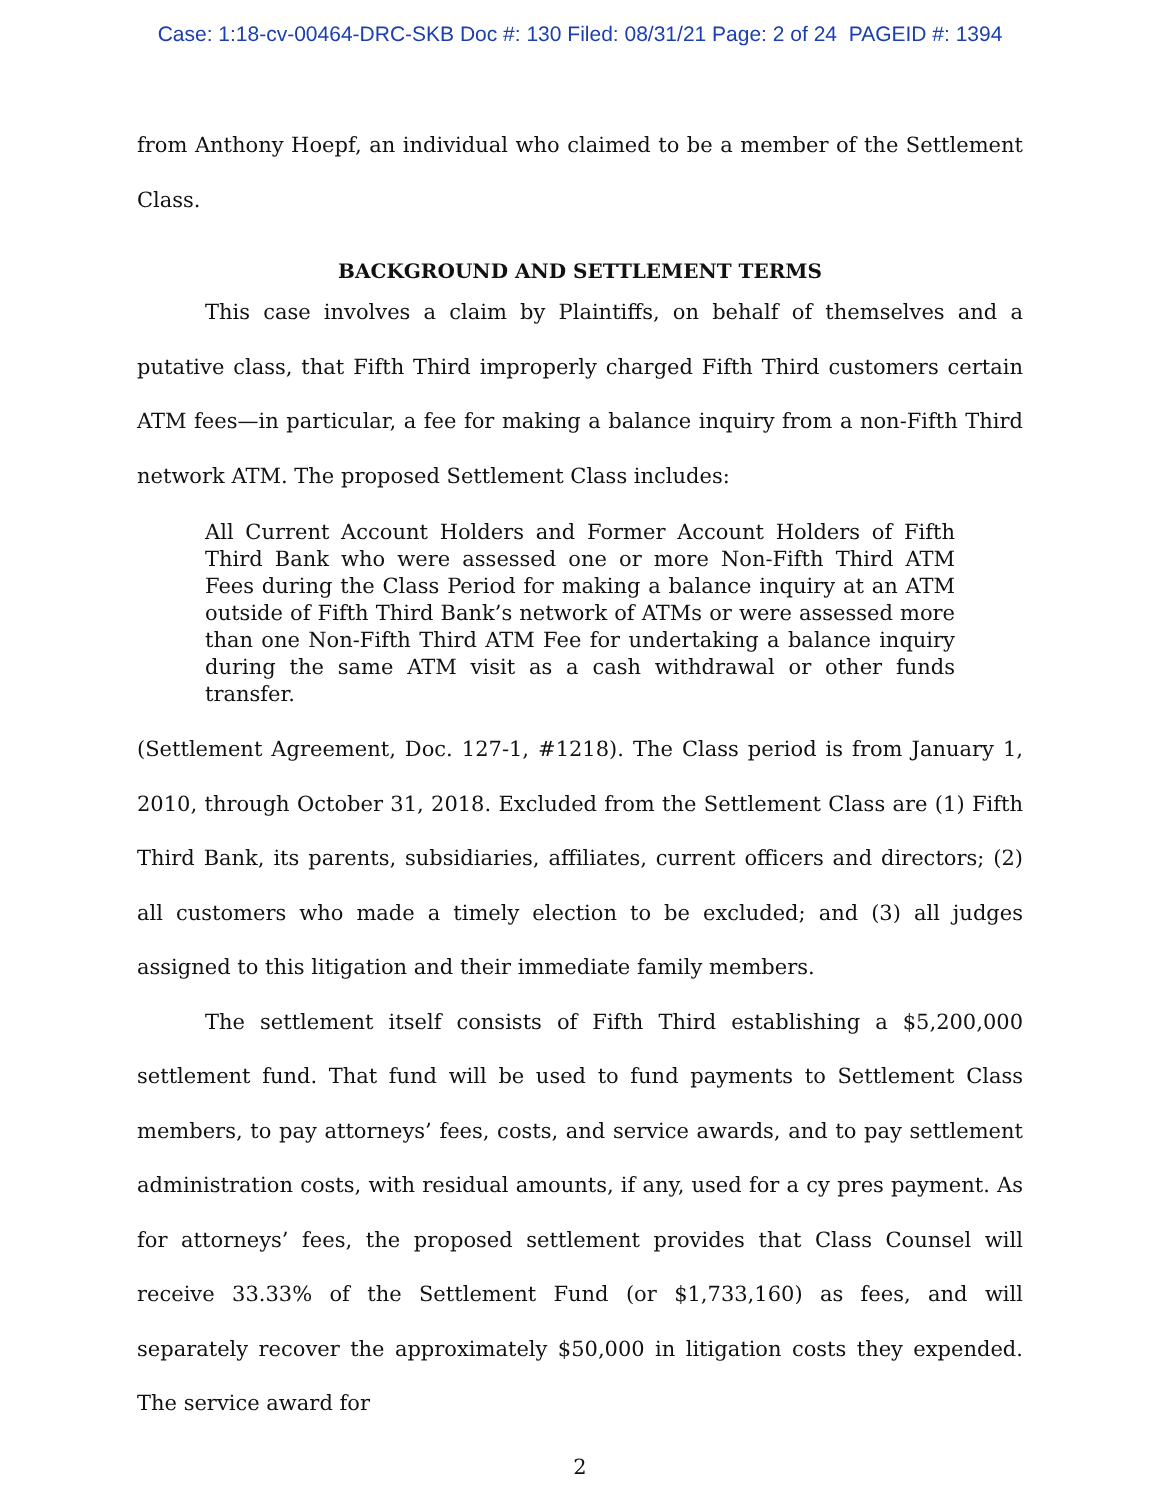Case: 1:18-cv-00464-DRC-SKB Doc #: 130 Filed: 08/31/21 Page: 2 of 24 PAGEID #: 1394
from Anthony Hoepf, an individual who claimed to be a member of the Settlement Class.
BACKGROUND AND SETTLEMENT TERMS
This case involves a claim by Plaintiffs, on behalf of themselves and a putative class, that Fifth Third improperly charged Fifth Third customers certain ATM fees—in particular, a fee for making a balance inquiry from a non-Fifth Third network ATM. The proposed Settlement Class includes:
All Current Account Holders and Former Account Holders of Fifth Third Bank who were assessed one or more Non-Fifth Third ATM Fees during the Class Period for making a balance inquiry at an ATM outside of Fifth Third Bank’s network of ATMs or were assessed more than one Non-Fifth Third ATM Fee for undertaking a balance inquiry during the same ATM visit as a cash withdrawal or other funds transfer.
(Settlement Agreement, Doc. 127-1, #1218). The Class period is from January 1, 2010, through October 31, 2018. Excluded from the Settlement Class are (1) Fifth Third Bank, its parents, subsidiaries, affiliates, current officers and directors; (2) all customers who made a timely election to be excluded; and (3) all judges assigned to this litigation and their immediate family members.
The settlement itself consists of Fifth Third establishing a $5,200,000 settlement fund. That fund will be used to fund payments to Settlement Class members, to pay attorneys’ fees, costs, and service awards, and to pay settlement administration costs, with residual amounts, if any, used for a cy pres payment. As for attorneys’ fees, the proposed settlement provides that Class Counsel will receive 33.33% of the Settlement Fund (or $1,733,160) as fees, and will separately recover the approximately $50,000 in litigation costs they expended. The service award for
2